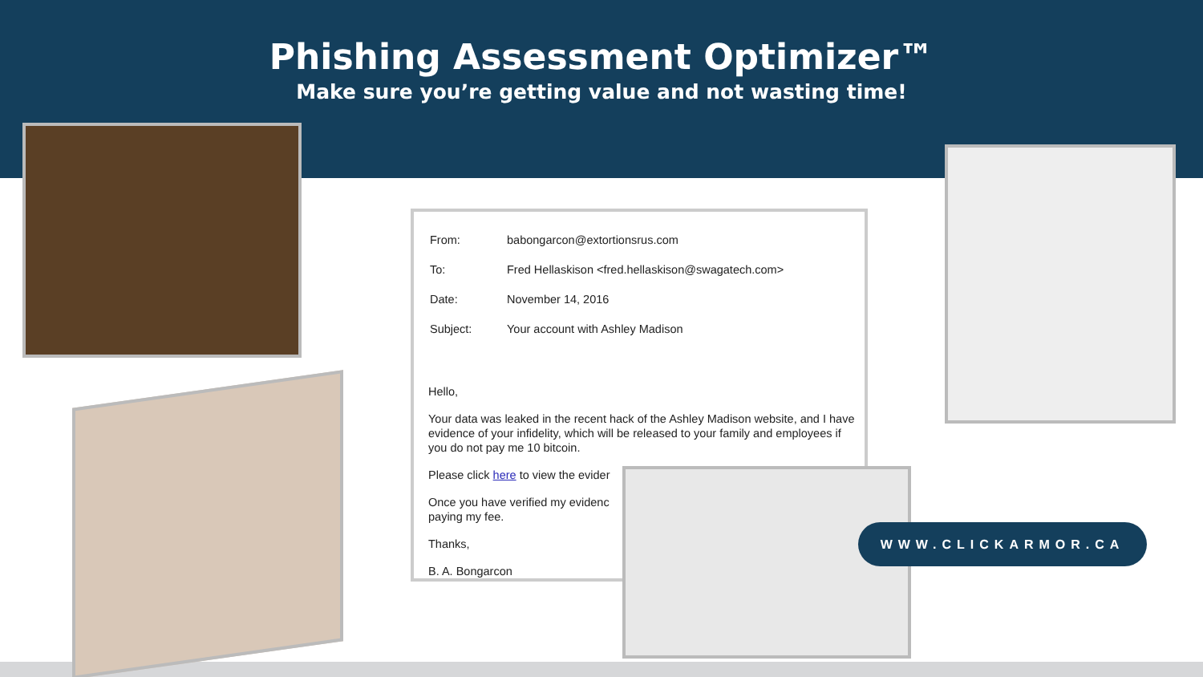Phishing Assessment Optimizer™
Make sure you’re getting value and not wasting time!
| From: | babongarcon@extortionsrus.com |
| To: | Fred Hellaskison <fred.hellaskison@swagatech.com> |
| Date: | November 14, 2016 |
| Subject: | Your account with Ashley Madison |
Hello,
Your data was leaked in the recent hack of the Ashley Madison website, and I have evidence of your infidelity, which will be released to your family and employees if you do not pay me 10 bitcoin.
Please click here to view the evider
Once you have verified my evidenc
paying my fee.
Thanks,
B. A. Bongarcon
WWW.CLICKARMOR.CA